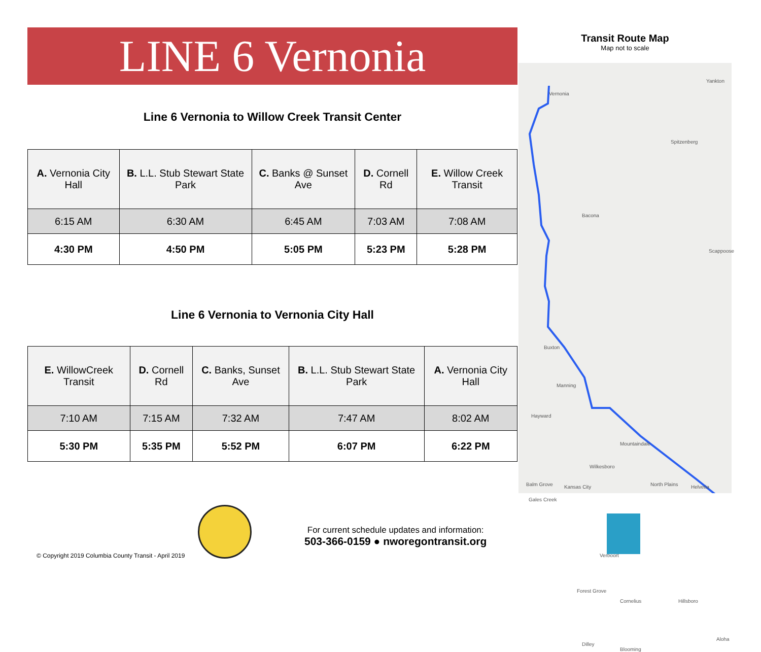LINE 6 Vernonia
Line 6 Vernonia to Willow Creek Transit Center
| A. Vernonia City Hall | B. L.L. Stub Stewart State Park | C. Banks @ Sunset Ave | D. Cornell Rd | E. Willow Creek Transit |
| --- | --- | --- | --- | --- |
| 6:15 AM | 6:30 AM | 6:45 AM | 7:03 AM | 7:08 AM |
| 4:30 PM | 4:50 PM | 5:05 PM | 5:23 PM | 5:28 PM |
Line 6 Vernonia to Vernonia City Hall
| E. WillowCreek Transit | D. Cornell Rd | C. Banks, Sunset Ave | B. L.L. Stub Stewart State Park | A. Vernonia City Hall |
| --- | --- | --- | --- | --- |
| 7:10 AM | 7:15 AM | 7:32 AM | 7:47 AM | 8:02 AM |
| 5:30 PM | 5:35 PM | 5:52 PM | 6:07 PM | 6:22 PM |
Transit Route Map
Map not to scale
Vernonia
Yankton
Spitzenberg
Bacona
Scappoose
Buxton
Manning
Hayward
Mountaindale
Wilkesboro
Balm Grove Kansas City North Plains Helvetia
Gales Creek
Verboort
Forest Grove
Cornelius Hillsboro
Dilley
Blooming
Aloha
For current schedule updates and information:
503-366-0159 ● nworegontransit.org
© Copyright 2019 Columbia County Transit - April 2019